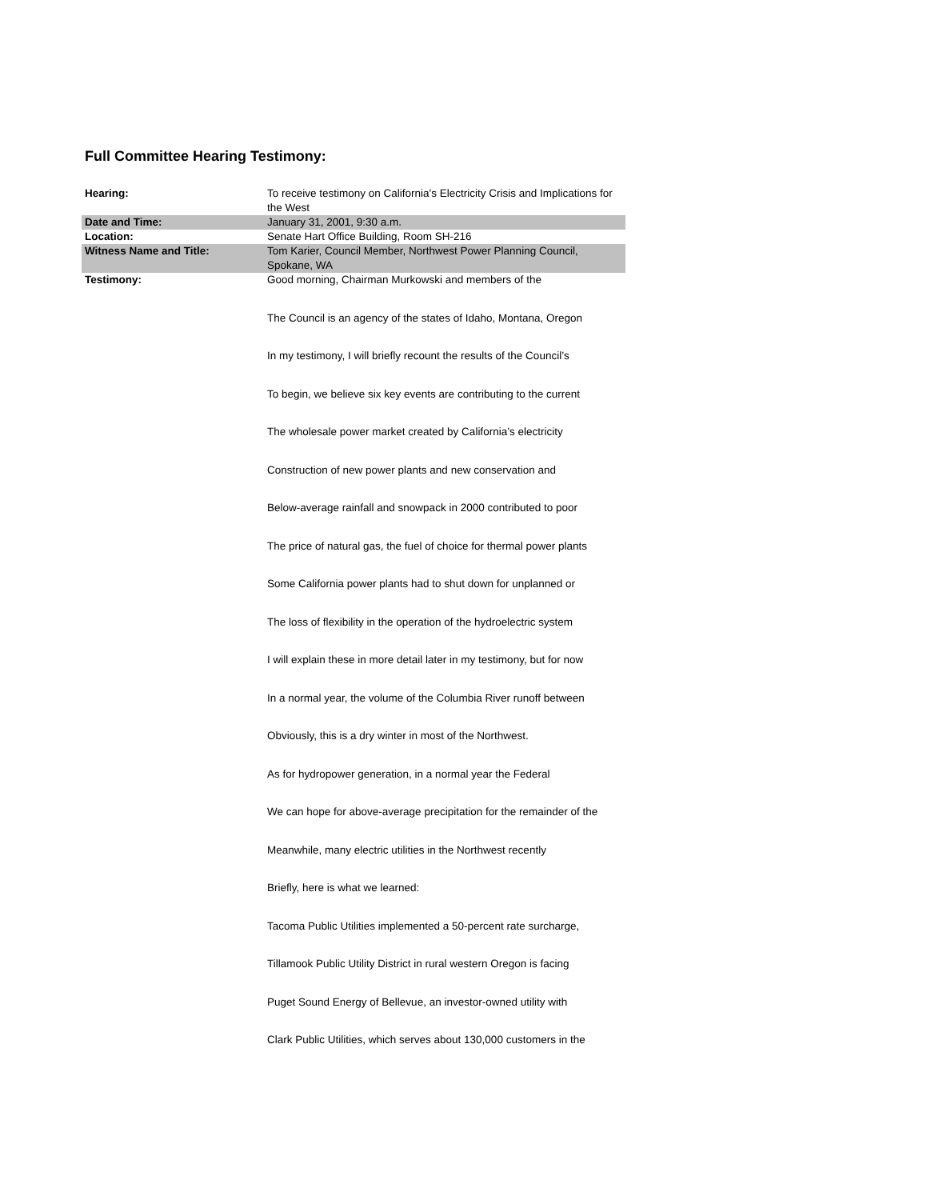Full Committee Hearing Testimony:
| Hearing: | To receive testimony on California's Electricity Crisis and Implications for the West |
| Date and Time: | January 31, 2001, 9:30 a.m. |
| Location: | Senate Hart Office Building, Room SH-216 |
| Witness Name and Title: | Tom Karier, Council Member, Northwest Power Planning Council, Spokane, WA |
| Testimony: | Good morning, Chairman Murkowski and members of the |
| | The Council is an agency of the states of Idaho, Montana, Oregon |
| | In my testimony, I will briefly recount the results of the Council’s |
| | To begin, we believe six key events are contributing to the current |
| | The wholesale power market created by California’s electricity |
| | Construction of new power plants and new conservation and |
| | Below-average rainfall and snowpack in 2000 contributed to poor |
| | The price of natural gas, the fuel of choice for thermal power plants |
| | Some California power plants had to shut down for unplanned or |
| | The loss of flexibility in the operation of the hydroelectric system |
| | I will explain these in more detail later in my testimony, but for now |
| | In a normal year, the volume of the Columbia River runoff between |
| | Obviously, this is a dry winter in most of the Northwest. |
| | As for hydropower generation, in a normal year the Federal |
| | We can hope for above-average precipitation for the remainder of the |
| | Meanwhile, many electric utilities in the Northwest recently |
| | Briefly, here is what we learned: |
| | Tacoma Public Utilities implemented a 50-percent rate surcharge, |
| | Tillamook Public Utility District in rural western Oregon is facing |
| | Puget Sound Energy of Bellevue, an investor-owned utility with |
| | Clark Public Utilities, which serves about 130,000 customers in the |